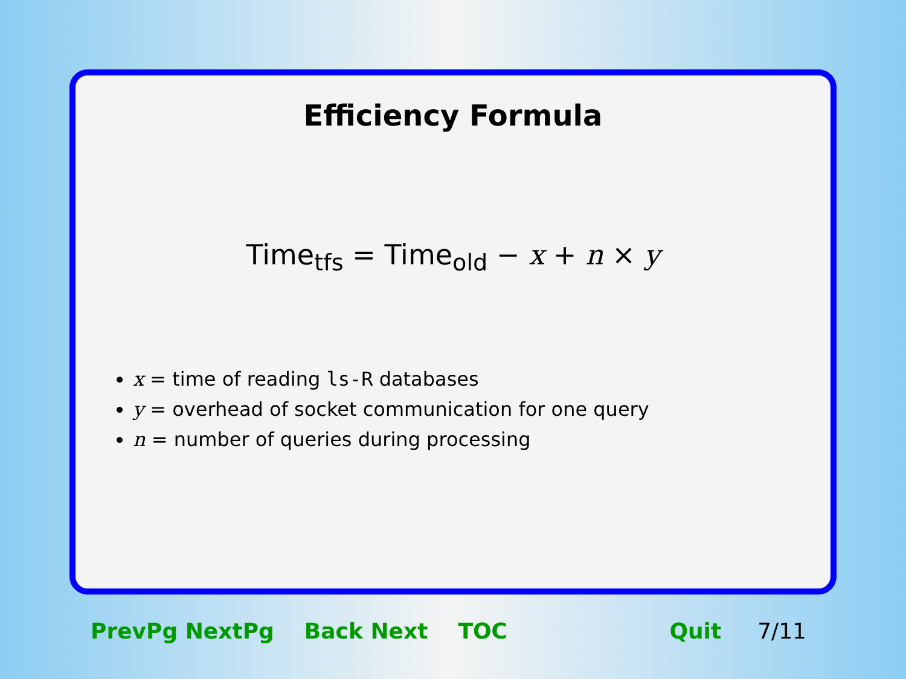Efficiency Formula
Time<sub>tfs</sub> = Time<sub>old</sub> − x + n × y
x = time of reading ls-R databases
y = overhead of socket communication for one query
n = number of queries during processing
PrevPg NextPg Back Next TOC Quit 7/11